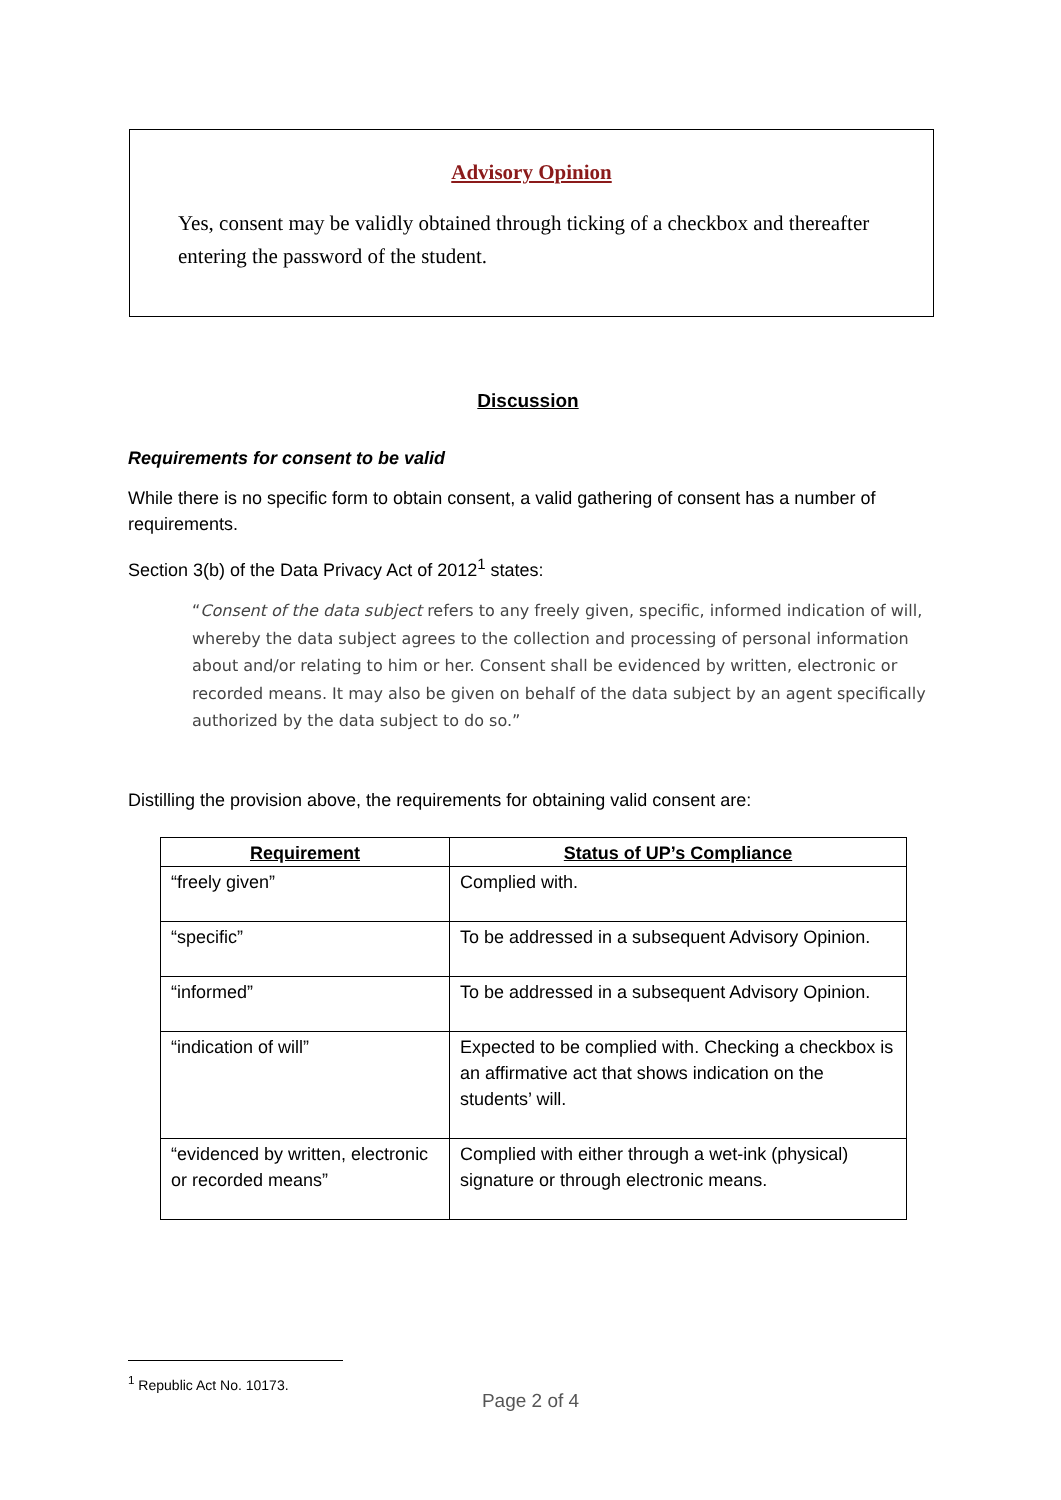Advisory Opinion
Yes, consent may be validly obtained through ticking of a checkbox and thereafter entering the password of the student.
Discussion
Requirements for consent to be valid
While there is no specific form to obtain consent, a valid gathering of consent has a number of requirements.
Section 3(b) of the Data Privacy Act of 2012<sup>1</sup> states:
“Consent of the data subject refers to any freely given, specific, informed indication of will, whereby the data subject agrees to the collection and processing of personal information about and/or relating to him or her. Consent shall be evidenced by written, electronic or recorded means. It may also be given on behalf of the data subject by an agent specifically authorized by the data subject to do so.”
Distilling the provision above, the requirements for obtaining valid consent are:
| Requirement | Status of UP’s Compliance |
| --- | --- |
| “freely given” | Complied with. |
| “specific” | To be addressed in a subsequent Advisory Opinion. |
| “informed” | To be addressed in a subsequent Advisory Opinion. |
| “indication of will” | Expected to be complied with. Checking a checkbox is an affirmative act that shows indication on the students’ will. |
| “evidenced by written, electronic or recorded means” | Complied with either through a wet-ink (physical) signature or through electronic means. |
<sup>1</sup> Republic Act No. 10173.
Page 2 of 4